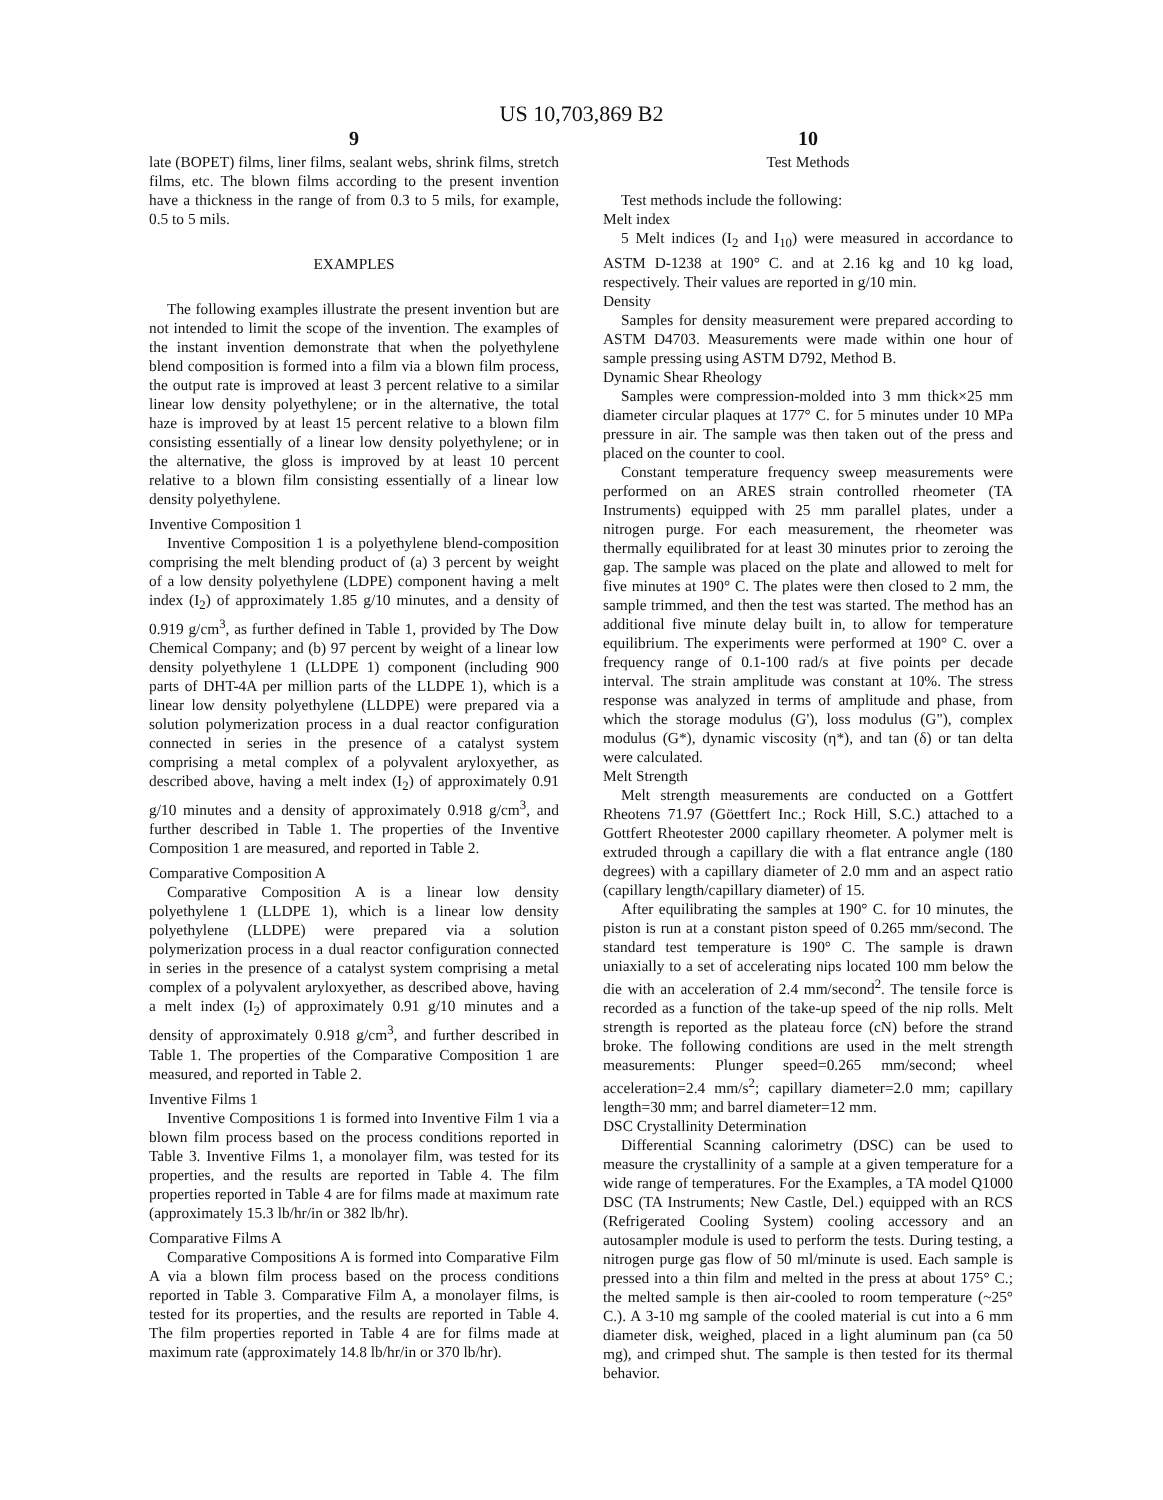US 10,703,869 B2
9
late (BOPET) films, liner films, sealant webs, shrink films, stretch films, etc. The blown films according to the present invention have a thickness in the range of from 0.3 to 5 mils, for example, 0.5 to 5 mils.
EXAMPLES
The following examples illustrate the present invention but are not intended to limit the scope of the invention. The examples of the instant invention demonstrate that when the polyethylene blend composition is formed into a film via a blown film process, the output rate is improved at least 3 percent relative to a similar linear low density polyethylene; or in the alternative, the total haze is improved by at least 15 percent relative to a blown film consisting essentially of a linear low density polyethylene; or in the alternative, the gloss is improved by at least 10 percent relative to a blown film consisting essentially of a linear low density polyethylene.
Inventive Composition 1
Inventive Composition 1 is a polyethylene blend-composition comprising the melt blending product of (a) 3 percent by weight of a low density polyethylene (LDPE) component having a melt index (I<sub>2</sub>) of approximately 1.85 g/10 minutes, and a density of 0.919 g/cm<sup>3</sup>, as further defined in Table 1, provided by The Dow Chemical Company; and (b) 97 percent by weight of a linear low density polyethylene 1 (LLDPE 1) component (including 900 parts of DHT-4A per million parts of the LLDPE 1), which is a linear low density polyethylene (LLDPE) were prepared via a solution polymerization process in a dual reactor configuration connected in series in the presence of a catalyst system comprising a metal complex of a polyvalent aryloxyether, as described above, having a melt index (I<sub>2</sub>) of approximately 0.91 g/10 minutes and a density of approximately 0.918 g/cm<sup>3</sup>, and further described in Table 1. The properties of the Inventive Composition 1 are measured, and reported in Table 2.
Comparative Composition A
Comparative Composition A is a linear low density polyethylene 1 (LLDPE 1), which is a linear low density polyethylene (LLDPE) were prepared via a solution polymerization process in a dual reactor configuration connected in series in the presence of a catalyst system comprising a metal complex of a polyvalent aryloxyether, as described above, having a melt index (I<sub>2</sub>) of approximately 0.91 g/10 minutes and a density of approximately 0.918 g/cm<sup>3</sup>, and further described in Table 1. The properties of the Comparative Composition 1 are measured, and reported in Table 2.
Inventive Films 1
Inventive Compositions 1 is formed into Inventive Film 1 via a blown film process based on the process conditions reported in Table 3. Inventive Films 1, a monolayer film, was tested for its properties, and the results are reported in Table 4. The film properties reported in Table 4 are for films made at maximum rate (approximately 15.3 lb/hr/in or 382 lb/hr).
Comparative Films A
Comparative Compositions A is formed into Comparative Film A via a blown film process based on the process conditions reported in Table 3. Comparative Film A, a monolayer films, is tested for its properties, and the results are reported in Table 4. The film properties reported in Table 4 are for films made at maximum rate (approximately 14.8 lb/hr/in or 370 lb/hr).
10
Test Methods
Test methods include the following:
Melt index
5 Melt indices (I<sub>2</sub> and I<sub>10</sub>) were measured in accordance to ASTM D-1238 at 190° C. and at 2.16 kg and 10 kg load, respectively. Their values are reported in g/10 min.
Density
Samples for density measurement were prepared according to ASTM D4703. Measurements were made within one hour of sample pressing using ASTM D792, Method B.
Dynamic Shear Rheology
Samples were compression-molded into 3 mm thick×25 mm diameter circular plaques at 177° C. for 5 minutes under 10 MPa pressure in air. The sample was then taken out of the press and placed on the counter to cool.
Constant temperature frequency sweep measurements were performed on an ARES strain controlled rheometer (TA Instruments) equipped with 25 mm parallel plates, under a nitrogen purge. For each measurement, the rheometer was thermally equilibrated for at least 30 minutes prior to zeroing the gap. The sample was placed on the plate and allowed to melt for five minutes at 190° C. The plates were then closed to 2 mm, the sample trimmed, and then the test was started. The method has an additional five minute delay built in, to allow for temperature equilibrium. The experiments were performed at 190° C. over a frequency range of 0.1-100 rad/s at five points per decade interval. The strain amplitude was constant at 10%. The stress response was analyzed in terms of amplitude and phase, from which the storage modulus (G'), loss modulus (G"), complex modulus (G*), dynamic viscosity (η*), and tan (δ) or tan delta were calculated.
Melt Strength
Melt strength measurements are conducted on a Gottfert Rheotens 71.97 (Göettfert Inc.; Rock Hill, S.C.) attached to a Gottfert Rheotester 2000 capillary rheometer. A polymer melt is extruded through a capillary die with a flat entrance angle (180 degrees) with a capillary diameter of 2.0 mm and an aspect ratio (capillary length/capillary diameter) of 15.
After equilibrating the samples at 190° C. for 10 minutes, the piston is run at a constant piston speed of 0.265 mm/second. The standard test temperature is 190° C. The sample is drawn uniaxially to a set of accelerating nips located 100 mm below the die with an acceleration of 2.4 mm/second<sup>2</sup>. The tensile force is recorded as a function of the take-up speed of the nip rolls. Melt strength is reported as the plateau force (cN) before the strand broke. The following conditions are used in the melt strength measurements: Plunger speed=0.265 mm/second; wheel acceleration=2.4 mm/s<sup>2</sup>; capillary diameter=2.0 mm; capillary length=30 mm; and barrel diameter=12 mm.
DSC Crystallinity Determination
Differential Scanning calorimetry (DSC) can be used to measure the crystallinity of a sample at a given temperature for a wide range of temperatures. For the Examples, a TA model Q1000 DSC (TA Instruments; New Castle, Del.) equipped with an RCS (Refrigerated Cooling System) cooling accessory and an autosampler module is used to perform the tests. During testing, a nitrogen purge gas flow of 50 ml/minute is used. Each sample is pressed into a thin film and melted in the press at about 175° C.; the melted sample is then air-cooled to room temperature (~25° C.). A 3-10 mg sample of the cooled material is cut into a 6 mm diameter disk, weighed, placed in a light aluminum pan (ca 50 mg), and crimped shut. The sample is then tested for its thermal behavior.